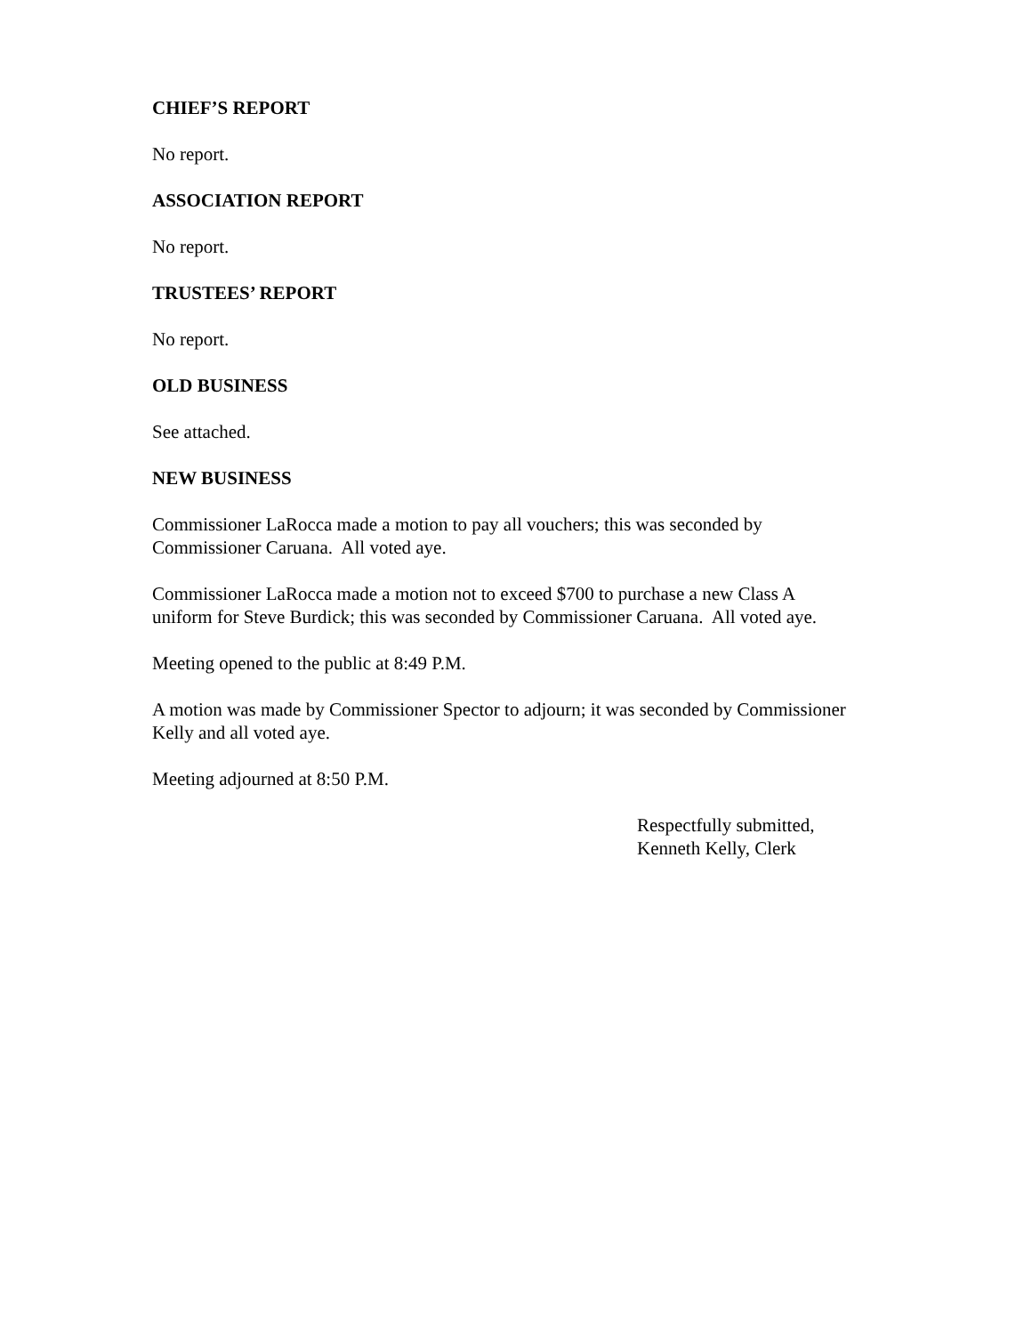CHIEF’S REPORT
No report.
ASSOCIATION REPORT
No report.
TRUSTEES’ REPORT
No report.
OLD BUSINESS
See attached.
NEW BUSINESS
Commissioner LaRocca made a motion to pay all vouchers; this was seconded by
Commissioner Caruana. All voted aye.
Commissioner LaRocca made a motion not to exceed $700 to purchase a new Class A
uniform for Steve Burdick; this was seconded by Commissioner Caruana. All voted aye.
Meeting opened to the public at 8:49 P.M.
A motion was made by Commissioner Spector to adjourn; it was seconded by Commissioner
Kelly and all voted aye.
Meeting adjourned at 8:50 P.M.
Respectfully submitted,
Kenneth Kelly, Clerk